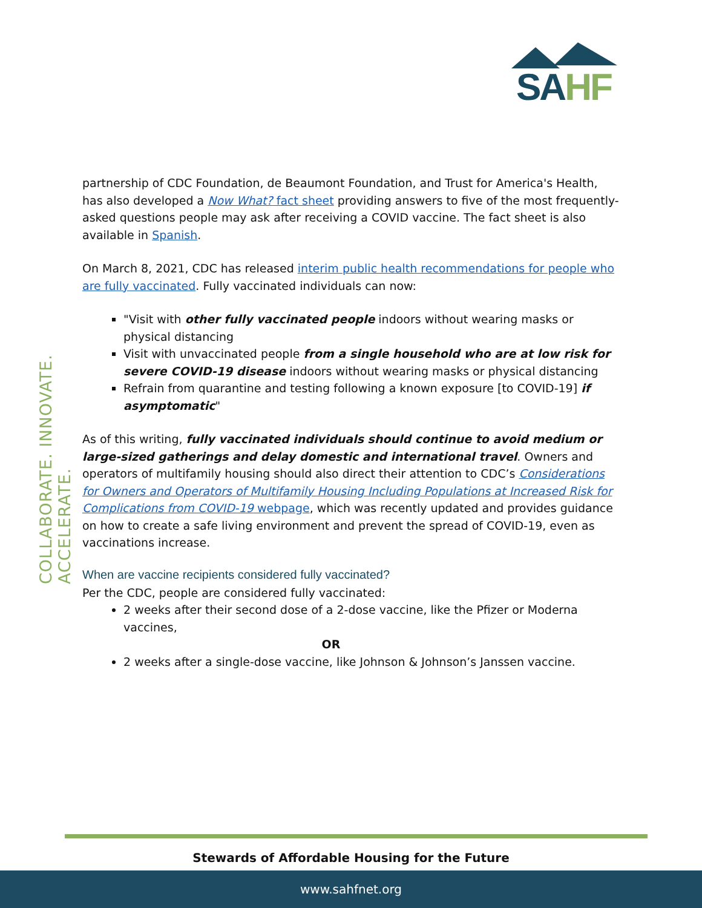SAHF
COLLABORATE. INNOVATE. ACCELERATE.
partnership of CDC Foundation, de Beaumont Foundation, and Trust for America's Health, has also developed a Now What? fact sheet providing answers to five of the most frequently-asked questions people may ask after receiving a COVID vaccine. The fact sheet is also available in Spanish.
On March 8, 2021, CDC has released interim public health recommendations for people who are fully vaccinated. Fully vaccinated individuals can now:
"Visit with other fully vaccinated people indoors without wearing masks or physical distancing
Visit with unvaccinated people from a single household who are at low risk for severe COVID-19 disease indoors without wearing masks or physical distancing
Refrain from quarantine and testing following a known exposure [to COVID-19] if asymptomatic"
As of this writing, fully vaccinated individuals should continue to avoid medium or large-sized gatherings and delay domestic and international travel. Owners and operators of multifamily housing should also direct their attention to CDC’s Considerations for Owners and Operators of Multifamily Housing Including Populations at Increased Risk for Complications from COVID-19 webpage, which was recently updated and provides guidance on how to create a safe living environment and prevent the spread of COVID-19, even as vaccinations increase.
When are vaccine recipients considered fully vaccinated?
Per the CDC, people are considered fully vaccinated:
2 weeks after their second dose of a 2-dose vaccine, like the Pfizer or Moderna vaccines,
OR
2 weeks after a single-dose vaccine, like Johnson & Johnson’s Janssen vaccine.
Stewards of Affordable Housing for the Future
www.sahfnet.org